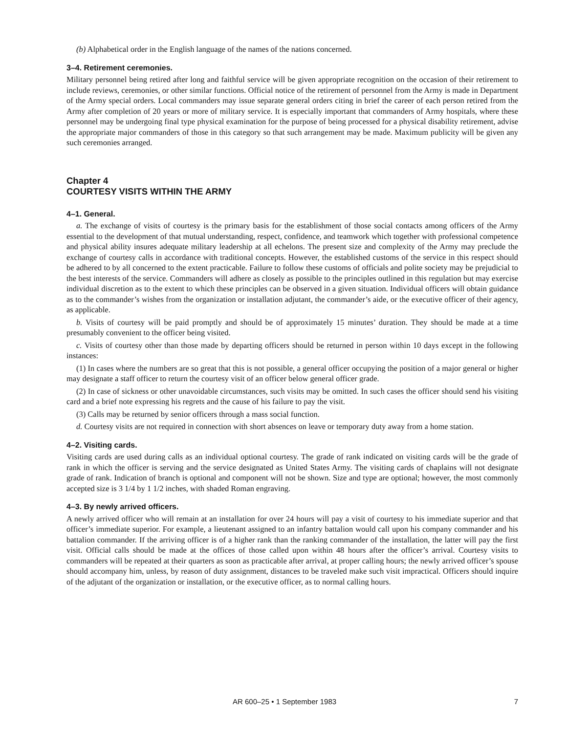(b) Alphabetical order in the English language of the names of the nations concerned.
3–4. Retirement ceremonies.
Military personnel being retired after long and faithful service will be given appropriate recognition on the occasion of their retirement to include reviews, ceremonies, or other similar functions. Official notice of the retirement of personnel from the Army is made in Department of the Army special orders. Local commanders may issue separate general orders citing in brief the career of each person retired from the Army after completion of 20 years or more of military service. It is especially important that commanders of Army hospitals, where these personnel may be undergoing final type physical examination for the purpose of being processed for a physical disability retirement, advise the appropriate major commanders of those in this category so that such arrangement may be made. Maximum publicity will be given any such ceremonies arranged.
Chapter 4
COURTESY VISITS WITHIN THE ARMY
4–1. General.
a. The exchange of visits of courtesy is the primary basis for the establishment of those social contacts among officers of the Army essential to the development of that mutual understanding, respect, confidence, and teamwork which together with professional competence and physical ability insures adequate military leadership at all echelons. The present size and complexity of the Army may preclude the exchange of courtesy calls in accordance with traditional concepts. However, the established customs of the service in this respect should be adhered to by all concerned to the extent practicable. Failure to follow these customs of officials and polite society may be prejudicial to the best interests of the service. Commanders will adhere as closely as possible to the principles outlined in this regulation but may exercise individual discretion as to the extent to which these principles can be observed in a given situation. Individual officers will obtain guidance as to the commander’s wishes from the organization or installation adjutant, the commander’s aide, or the executive officer of their agency, as applicable.
b. Visits of courtesy will be paid promptly and should be of approximately 15 minutes’ duration. They should be made at a time presumably convenient to the officer being visited.
c. Visits of courtesy other than those made by departing officers should be returned in person within 10 days except in the following instances:
(1) In cases where the numbers are so great that this is not possible, a general officer occupying the position of a major general or higher may designate a staff officer to return the courtesy visit of an officer below general officer grade.
(2) In case of sickness or other unavoidable circumstances, such visits may be omitted. In such cases the officer should send his visiting card and a brief note expressing his regrets and the cause of his failure to pay the visit.
(3) Calls may be returned by senior officers through a mass social function.
d. Courtesy visits are not required in connection with short absences on leave or temporary duty away from a home station.
4–2. Visiting cards.
Visiting cards are used during calls as an individual optional courtesy. The grade of rank indicated on visiting cards will be the grade of rank in which the officer is serving and the service designated as United States Army. The visiting cards of chaplains will not designate grade of rank. Indication of branch is optional and component will not be shown. Size and type are optional; however, the most commonly accepted size is 3 1/4 by 1 1/2 inches, with shaded Roman engraving.
4–3. By newly arrived officers.
A newly arrived officer who will remain at an installation for over 24 hours will pay a visit of courtesy to his immediate superior and that officer’s immediate superior. For example, a lieutenant assigned to an infantry battalion would call upon his company commander and his battalion commander. If the arriving officer is of a higher rank than the ranking commander of the installation, the latter will pay the first visit. Official calls should be made at the offices of those called upon within 48 hours after the officer’s arrival. Courtesy visits to commanders will be repeated at their quarters as soon as practicable after arrival, at proper calling hours; the newly arrived officer’s spouse should accompany him, unless, by reason of duty assignment, distances to be traveled make such visit impractical. Officers should inquire of the adjutant of the organization or installation, or the executive officer, as to normal calling hours.
AR 600–25 • 1 September 1983 7